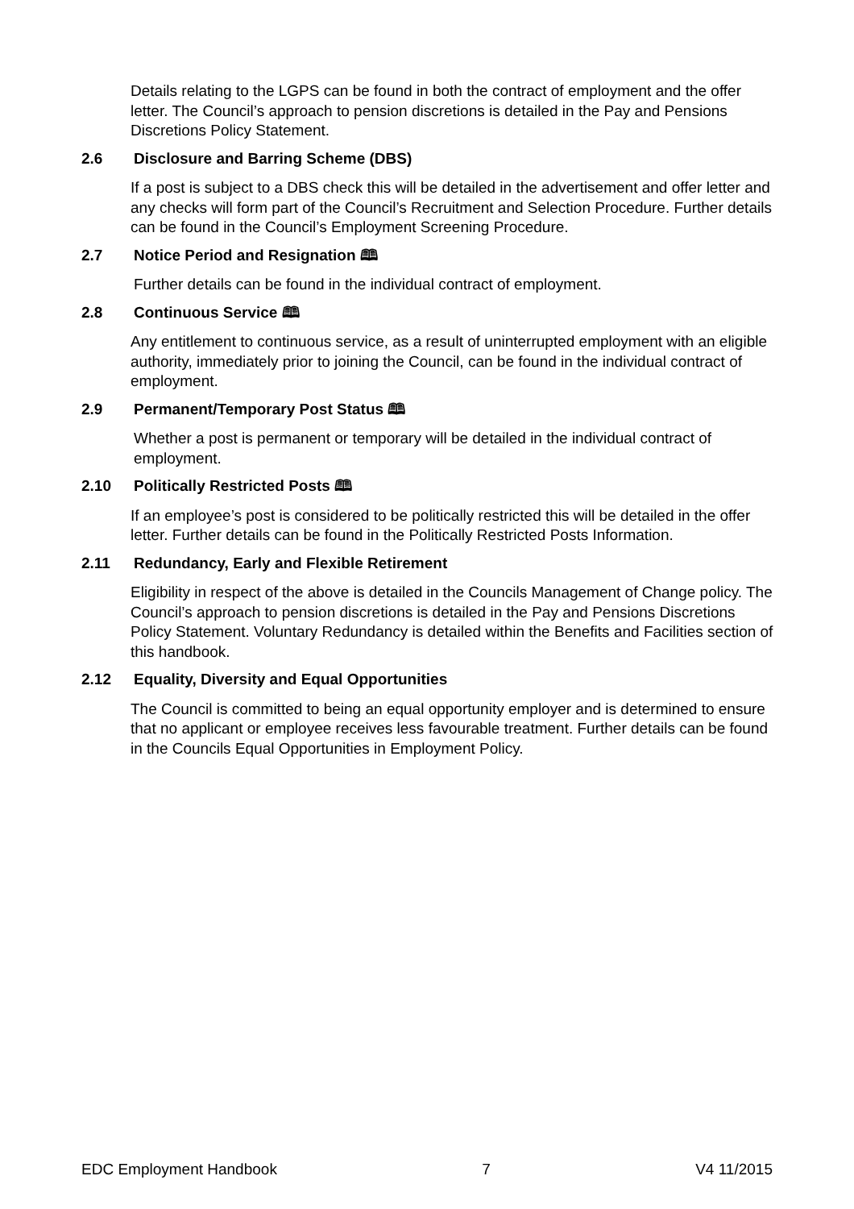Details relating to the LGPS can be found in both the contract of employment and the offer letter. The Council’s approach to pension discretions is detailed in the Pay and Pensions Discretions Policy Statement.
2.6 Disclosure and Barring Scheme (DBS)
If a post is subject to a DBS check this will be detailed in the advertisement and offer letter and any checks will form part of the Council’s Recruitment and Selection Procedure. Further details can be found in the Council’s Employment Screening Procedure.
2.7 Notice Period and Resignation 🕮
Further details can be found in the individual contract of employment.
2.8 Continuous Service 🕮
Any entitlement to continuous service, as a result of uninterrupted employment with an eligible authority, immediately prior to joining the Council, can be found in the individual contract of employment.
2.9 Permanent/Temporary Post Status 🕮
Whether a post is permanent or temporary will be detailed in the individual contract of employment.
2.10 Politically Restricted Posts 🕮
If an employee’s post is considered to be politically restricted this will be detailed in the offer letter. Further details can be found in the Politically Restricted Posts Information.
2.11 Redundancy, Early and Flexible Retirement
Eligibility in respect of the above is detailed in the Councils Management of Change policy. The Council’s approach to pension discretions is detailed in the Pay and Pensions Discretions Policy Statement. Voluntary Redundancy is detailed within the Benefits and Facilities section of this handbook.
2.12 Equality, Diversity and Equal Opportunities
The Council is committed to being an equal opportunity employer and is determined to ensure that no applicant or employee receives less favourable treatment. Further details can be found in the Councils Equal Opportunities in Employment Policy.
EDC Employment Handbook 7 V4 11/2015